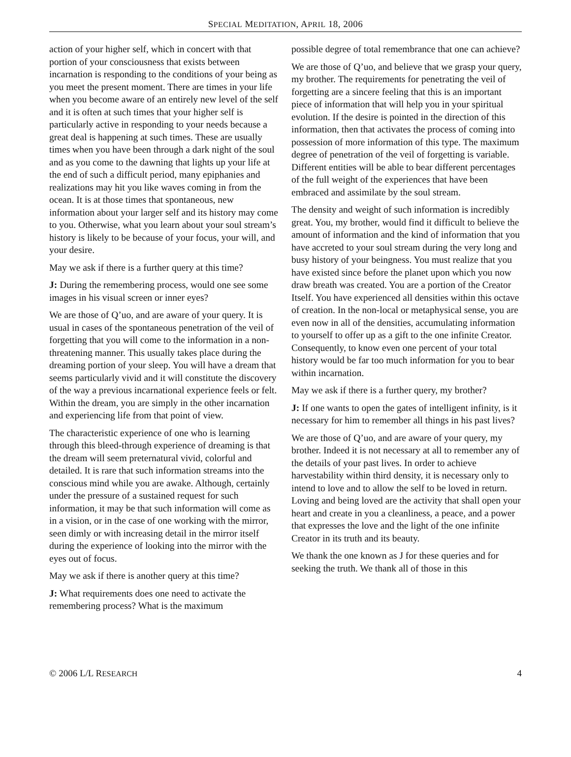SPECIAL MEDITATION, APRIL 18, 2006
action of your higher self, which in concert with that portion of your consciousness that exists between incarnation is responding to the conditions of your being as you meet the present moment. There are times in your life when you become aware of an entirely new level of the self and it is often at such times that your higher self is particularly active in responding to your needs because a great deal is happening at such times. These are usually times when you have been through a dark night of the soul and as you come to the dawning that lights up your life at the end of such a difficult period, many epiphanies and realizations may hit you like waves coming in from the ocean. It is at those times that spontaneous, new information about your larger self and its history may come to you. Otherwise, what you learn about your soul stream’s history is likely to be because of your focus, your will, and your desire.
May we ask if there is a further query at this time?
J: During the remembering process, would one see some images in his visual screen or inner eyes?
We are those of Q’uo, and are aware of your query. It is usual in cases of the spontaneous penetration of the veil of forgetting that you will come to the information in a non-threatening manner. This usually takes place during the dreaming portion of your sleep. You will have a dream that seems particularly vivid and it will constitute the discovery of the way a previous incarnational experience feels or felt. Within the dream, you are simply in the other incarnation and experiencing life from that point of view.
The characteristic experience of one who is learning through this bleed-through experience of dreaming is that the dream will seem preternatural vivid, colorful and detailed. It is rare that such information streams into the conscious mind while you are awake. Although, certainly under the pressure of a sustained request for such information, it may be that such information will come as in a vision, or in the case of one working with the mirror, seen dimly or with increasing detail in the mirror itself during the experience of looking into the mirror with the eyes out of focus.
May we ask if there is another query at this time?
J: What requirements does one need to activate the remembering process? What is the maximum
possible degree of total remembrance that one can achieve?
We are those of Q’uo, and believe that we grasp your query, my brother. The requirements for penetrating the veil of forgetting are a sincere feeling that this is an important piece of information that will help you in your spiritual evolution. If the desire is pointed in the direction of this information, then that activates the process of coming into possession of more information of this type. The maximum degree of penetration of the veil of forgetting is variable. Different entities will be able to bear different percentages of the full weight of the experiences that have been embraced and assimilate by the soul stream.
The density and weight of such information is incredibly great. You, my brother, would find it difficult to believe the amount of information and the kind of information that you have accreted to your soul stream during the very long and busy history of your beingness. You must realize that you have existed since before the planet upon which you now draw breath was created. You are a portion of the Creator Itself. You have experienced all densities within this octave of creation. In the non-local or metaphysical sense, you are even now in all of the densities, accumulating information to yourself to offer up as a gift to the one infinite Creator. Consequently, to know even one percent of your total history would be far too much information for you to bear within incarnation.
May we ask if there is a further query, my brother?
J: If one wants to open the gates of intelligent infinity, is it necessary for him to remember all things in his past lives?
We are those of Q’uo, and are aware of your query, my brother. Indeed it is not necessary at all to remember any of the details of your past lives. In order to achieve harvestability within third density, it is necessary only to intend to love and to allow the self to be loved in return. Loving and being loved are the activity that shall open your heart and create in you a cleanliness, a peace, and a power that expresses the love and the light of the one infinite Creator in its truth and its beauty.
We thank the one known as J for these queries and for seeking the truth. We thank all of those in this
© 2006 L/L RESEARCH 4